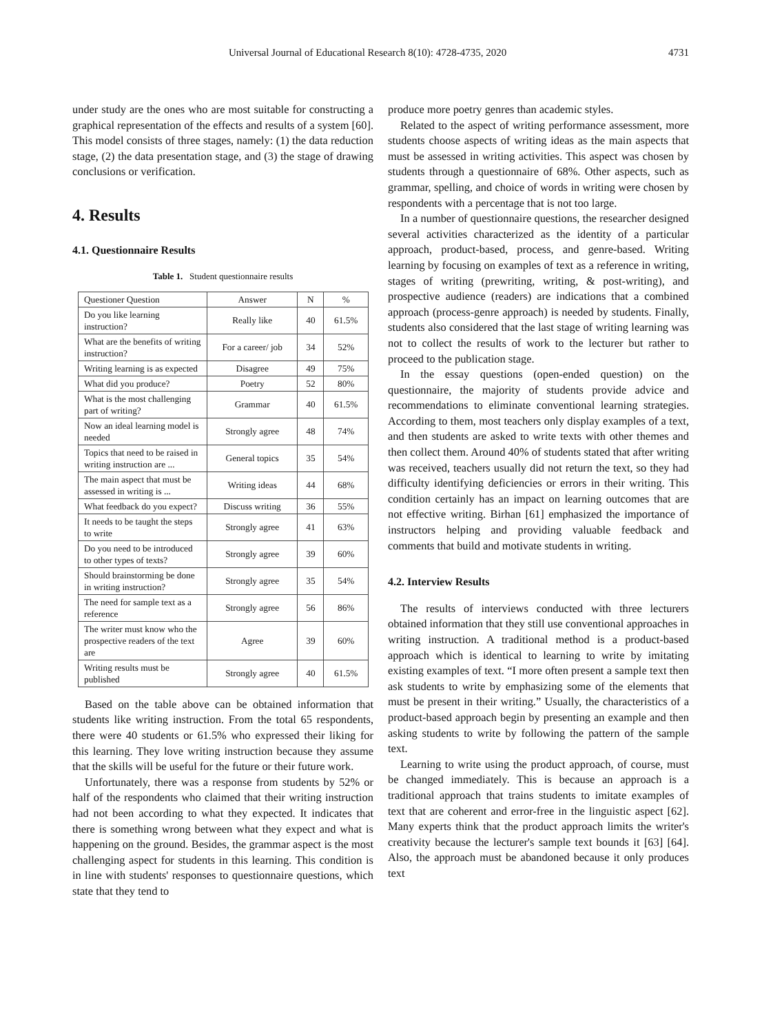Universal Journal of Educational Research 8(10): 4728-4735, 2020 4731
under study are the ones who are most suitable for constructing a graphical representation of the effects and results of a system [60]. This model consists of three stages, namely: (1) the data reduction stage, (2) the data presentation stage, and (3) the stage of drawing conclusions or verification.
4. Results
4.1. Questionnaire Results
Table 1. Student questionnaire results
| Questioner Question | Answer | N | % |
| --- | --- | --- | --- |
| Do you like learning instruction? | Really like | 40 | 61.5% |
| What are the benefits of writing instruction? | For a career/ job | 34 | 52% |
| Writing learning is as expected | Disagree | 49 | 75% |
| What did you produce? | Poetry | 52 | 80% |
| What is the most challenging part of writing? | Grammar | 40 | 61.5% |
| Now an ideal learning model is needed | Strongly agree | 48 | 74% |
| Topics that need to be raised in writing instruction are ... | General topics | 35 | 54% |
| The main aspect that must be assessed in writing is ... | Writing ideas | 44 | 68% |
| What feedback do you expect? | Discuss writing | 36 | 55% |
| It needs to be taught the steps to write | Strongly agree | 41 | 63% |
| Do you need to be introduced to other types of texts? | Strongly agree | 39 | 60% |
| Should brainstorming be done in writing instruction? | Strongly agree | 35 | 54% |
| The need for sample text as a reference | Strongly agree | 56 | 86% |
| The writer must know who the prospective readers of the text are | Agree | 39 | 60% |
| Writing results must be published | Strongly agree | 40 | 61.5% |
Based on the table above can be obtained information that students like writing instruction. From the total 65 respondents, there were 40 students or 61.5% who expressed their liking for this learning. They love writing instruction because they assume that the skills will be useful for the future or their future work.
Unfortunately, there was a response from students by 52% or half of the respondents who claimed that their writing instruction had not been according to what they expected. It indicates that there is something wrong between what they expect and what is happening on the ground. Besides, the grammar aspect is the most challenging aspect for students in this learning. This condition is in line with students' responses to questionnaire questions, which state that they tend to
produce more poetry genres than academic styles.
Related to the aspect of writing performance assessment, more students choose aspects of writing ideas as the main aspects that must be assessed in writing activities. This aspect was chosen by students through a questionnaire of 68%. Other aspects, such as grammar, spelling, and choice of words in writing were chosen by respondents with a percentage that is not too large.
In a number of questionnaire questions, the researcher designed several activities characterized as the identity of a particular approach, product-based, process, and genre-based. Writing learning by focusing on examples of text as a reference in writing, stages of writing (prewriting, writing, & post-writing), and prospective audience (readers) are indications that a combined approach (process-genre approach) is needed by students. Finally, students also considered that the last stage of writing learning was not to collect the results of work to the lecturer but rather to proceed to the publication stage.
In the essay questions (open-ended question) on the questionnaire, the majority of students provide advice and recommendations to eliminate conventional learning strategies. According to them, most teachers only display examples of a text, and then students are asked to write texts with other themes and then collect them. Around 40% of students stated that after writing was received, teachers usually did not return the text, so they had difficulty identifying deficiencies or errors in their writing. This condition certainly has an impact on learning outcomes that are not effective writing. Birhan [61] emphasized the importance of instructors helping and providing valuable feedback and comments that build and motivate students in writing.
4.2. Interview Results
The results of interviews conducted with three lecturers obtained information that they still use conventional approaches in writing instruction. A traditional method is a product-based approach which is identical to learning to write by imitating existing examples of text. “I more often present a sample text then ask students to write by emphasizing some of the elements that must be present in their writing.” Usually, the characteristics of a product-based approach begin by presenting an example and then asking students to write by following the pattern of the sample text.
Learning to write using the product approach, of course, must be changed immediately. This is because an approach is a traditional approach that trains students to imitate examples of text that are coherent and error-free in the linguistic aspect [62]. Many experts think that the product approach limits the writer's creativity because the lecturer's sample text bounds it [63] [64]. Also, the approach must be abandoned because it only produces text